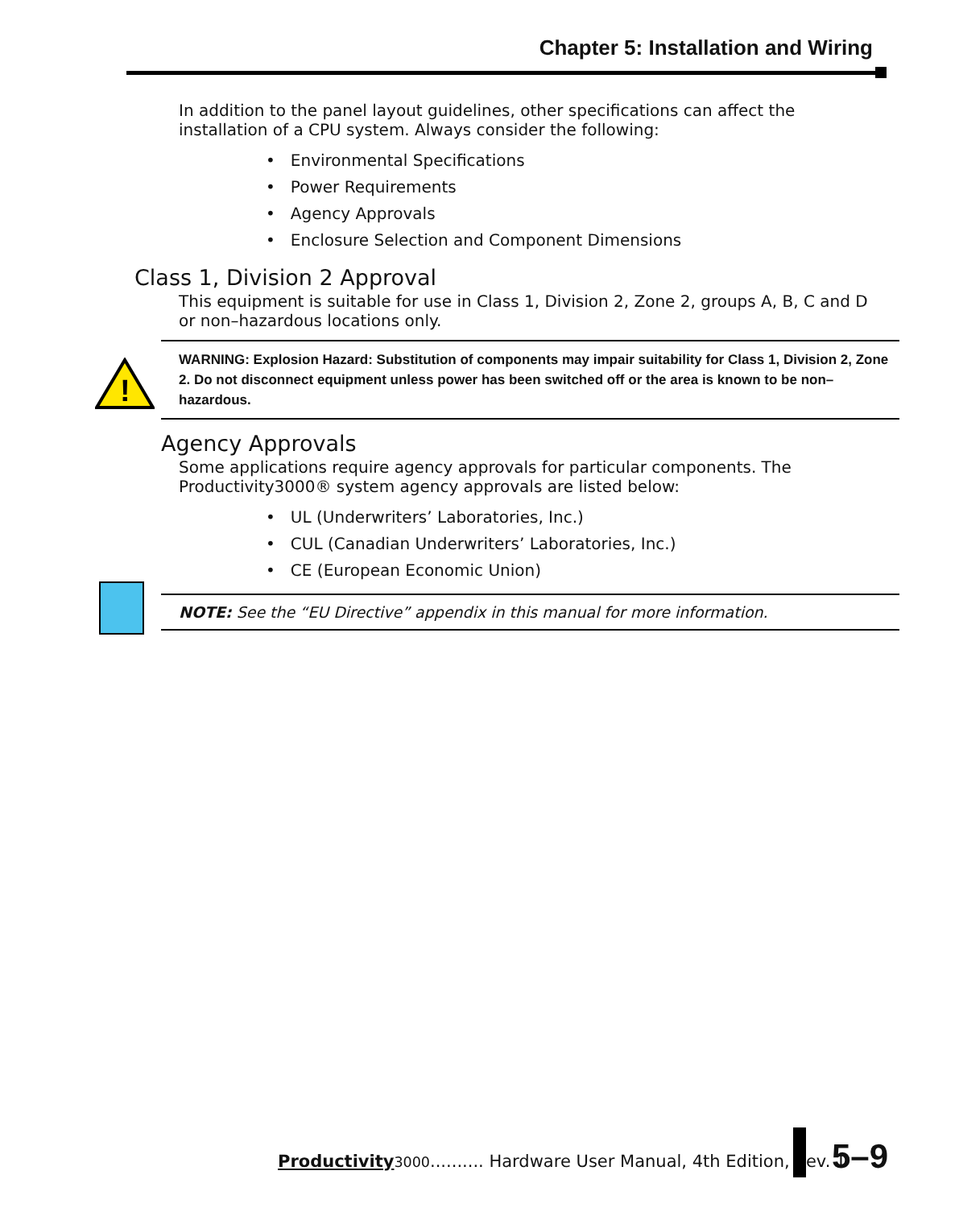Chapter 5: Installation and Wiring
In addition to the panel layout guidelines, other specifications can affect the installation of a CPU system. Always consider the following:
• Environmental Specifications
• Power Requirements
• Agency Approvals
• Enclosure Selection and Component Dimensions
Class 1, Division 2 Approval
This equipment is suitable for use in Class 1, Division 2, Zone 2, groups A, B, C and D or non–hazardous locations only.
!
WARNING: Explosion Hazard: Substitution of components may impair suitability for Class 1, Division 2, Zone 2. Do not disconnect equipment unless power has been switched off or the area is known to be non–hazardous.
Agency Approvals
Some applications require agency approvals for particular components. The Productivity3000® system agency approvals are listed below:
• UL (Underwriters’ Laboratories, Inc.)
• CUL (Canadian Underwriters’ Laboratories, Inc.)
• CE (European Economic Union)
NOTE: See the “EU Directive” appendix in this manual for more information.
Productivity 3000.......... Hardware User Manual, 4th Edition, Rev. T
5–9